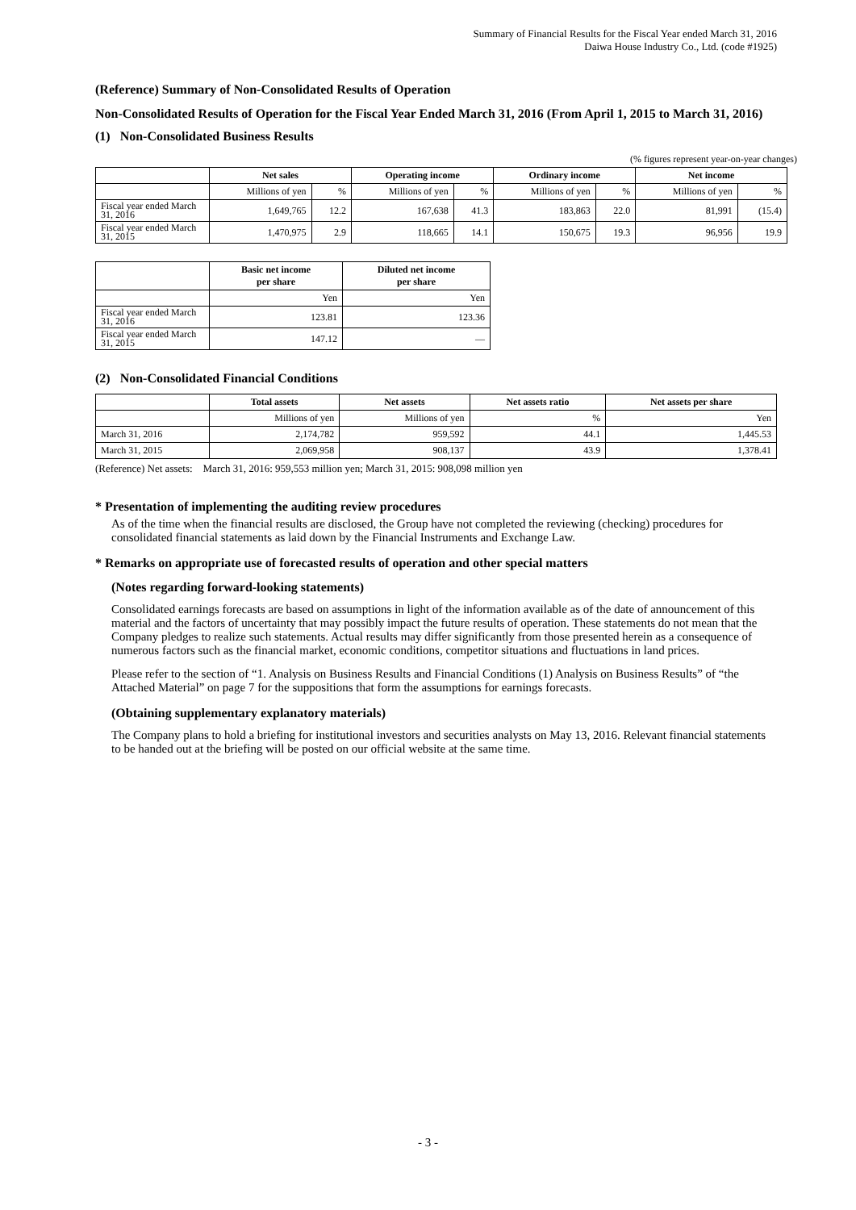Summary of Financial Results for the Fiscal Year ended March 31, 2016
Daiwa House Industry Co., Ltd. (code #1925)
(Reference) Summary of Non-Consolidated Results of Operation
Non-Consolidated Results of Operation for the Fiscal Year Ended March 31, 2016 (From April 1, 2015 to March 31, 2016)
(1) Non-Consolidated Business Results
(% figures represent year-on-year changes)
| | Net sales | | Operating income | | Ordinary income | | Net income | |
| --- | --- | --- | --- | --- | --- | --- | --- | --- |
| | Millions of yen | % | Millions of yen | % | Millions of yen | % | Millions of yen | % |
| Fiscal year ended March 31, 2016 | 1,649,765 | 12.2 | 167,638 | 41.3 | 183,863 | 22.0 | 81,991 | (15.4) |
| Fiscal year ended March 31, 2015 | 1,470,975 | 2.9 | 118,665 | 14.1 | 150,675 | 19.3 | 96,956 | 19.9 |
| | Basic net income per share | Diluted net income per share |
| --- | --- | --- |
| | Yen | Yen |
| Fiscal year ended March 31, 2016 | 123.81 | 123.36 |
| Fiscal year ended March 31, 2015 | 147.12 | — |
(2) Non-Consolidated Financial Conditions
| | Total assets | Net assets | Net assets ratio | Net assets per share |
| --- | --- | --- | --- | --- |
| | Millions of yen | Millions of yen | % | Yen |
| March 31, 2016 | 2,174,782 | 959,592 | 44.1 | 1,445.53 |
| March 31, 2015 | 2,069,958 | 908,137 | 43.9 | 1,378.41 |
(Reference) Net assets: March 31, 2016: 959,553 million yen; March 31, 2015: 908,098 million yen
* Presentation of implementing the auditing review procedures
As of the time when the financial results are disclosed, the Group have not completed the reviewing (checking) procedures for consolidated financial statements as laid down by the Financial Instruments and Exchange Law.
* Remarks on appropriate use of forecasted results of operation and other special matters
(Notes regarding forward-looking statements)
Consolidated earnings forecasts are based on assumptions in light of the information available as of the date of announcement of this material and the factors of uncertainty that may possibly impact the future results of operation. These statements do not mean that the Company pledges to realize such statements. Actual results may differ significantly from those presented herein as a consequence of numerous factors such as the financial market, economic conditions, competitor situations and fluctuations in land prices.
Please refer to the section of “1. Analysis on Business Results and Financial Conditions (1) Analysis on Business Results” of “the Attached Material” on page 7 for the suppositions that form the assumptions for earnings forecasts.
(Obtaining supplementary explanatory materials)
The Company plans to hold a briefing for institutional investors and securities analysts on May 13, 2016. Relevant financial statements to be handed out at the briefing will be posted on our official website at the same time.
- 3 -